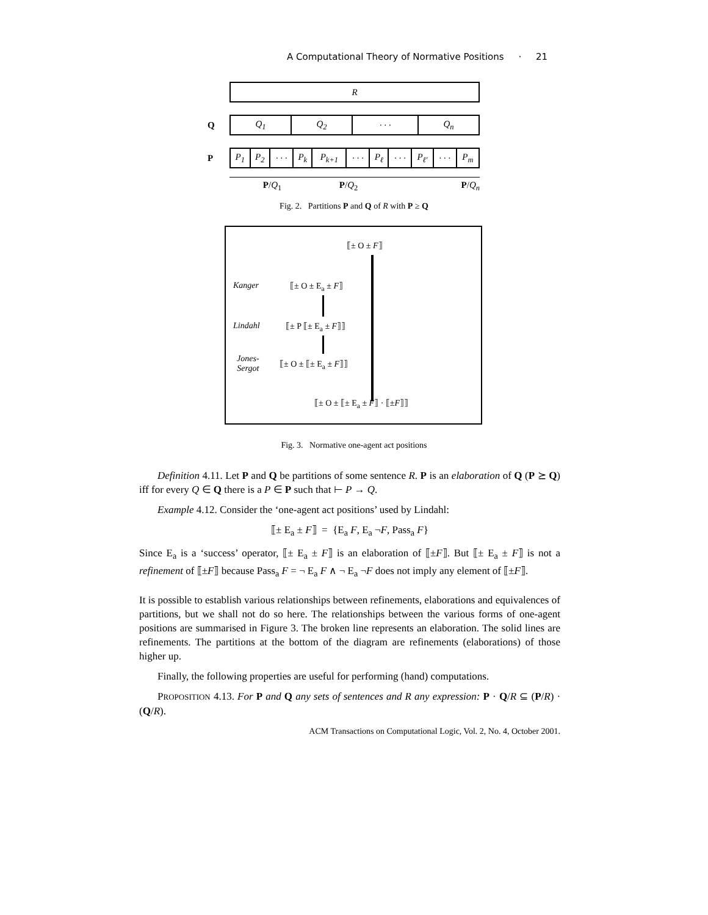A Computational Theory of Normative Positions · 21
| R |
Q
| Q<sub>1</sub> | Q<sub>2</sub> | · · · | Q<sub>n</sub> |
P
| P<sub>1</sub> | P<sub>2</sub> | · · · | P<sub>k</sub> | P<sub>k+1</sub> | · · · | P<sub>ℓ</sub> | · · · | P<sub>ℓ′</sub> | · · · | P<sub>m</sub> |
P/Q<sub>1</sub> P/Q<sub>2</sub> P/Q<sub>n</sub>
Fig. 2. Partitions P and Q of R with P ≥ Q
⟦± O ± F⟧
Kanger ⟦± O ± E<sub>a</sub> ± F⟧
Lindahl ⟦± P ⟦± E<sub>a</sub> ± F⟧⟧
Jones-
Sergot
⟦± O ± ⟦± E<sub>a</sub> ± F⟧⟧
⟦± O ± ⟦± E<sub>a</sub> ± F⟧ · ⟦±F⟧⟧
Fig. 3. Normative one-agent act positions
Definition 4.11. Let P and Q be partitions of some sentence R. P is an elaboration of Q (P ⪰ Q) iff for every Q ∈ Q there is a P ∈ P such that ⊢ P → Q.
Example 4.12. Consider the ‘one-agent act positions’ used by Lindahl:
⟦± E<sub>a</sub> ± F⟧ = {E<sub>a</sub> F, E<sub>a</sub> ¬F, Pass<sub>a</sub> F}
Since E<sub>a</sub> is a ‘success’ operator, ⟦± E<sub>a</sub> ± F⟧ is an elaboration of ⟦±F⟧. But ⟦± E<sub>a</sub> ± F⟧ is not a refinement of ⟦±F⟧ because Pass<sub>a</sub> F = ¬ E<sub>a</sub> F ∧ ¬ E<sub>a</sub> ¬F does not imply any element of ⟦±F⟧.
It is possible to establish various relationships between refinements, elaborations and equivalences of partitions, but we shall not do so here. The relationships between the various forms of one-agent positions are summarised in Figure 3. The broken line represents an elaboration. The solid lines are refinements. The partitions at the bottom of the diagram are refinements (elaborations) of those higher up.
Finally, the following properties are useful for performing (hand) computations.
PROPOSITION 4.13. For P and Q any sets of sentences and R any expression: P · Q/R ⊆ (P/R) · (Q/R).
ACM Transactions on Computational Logic, Vol. 2, No. 4, October 2001.